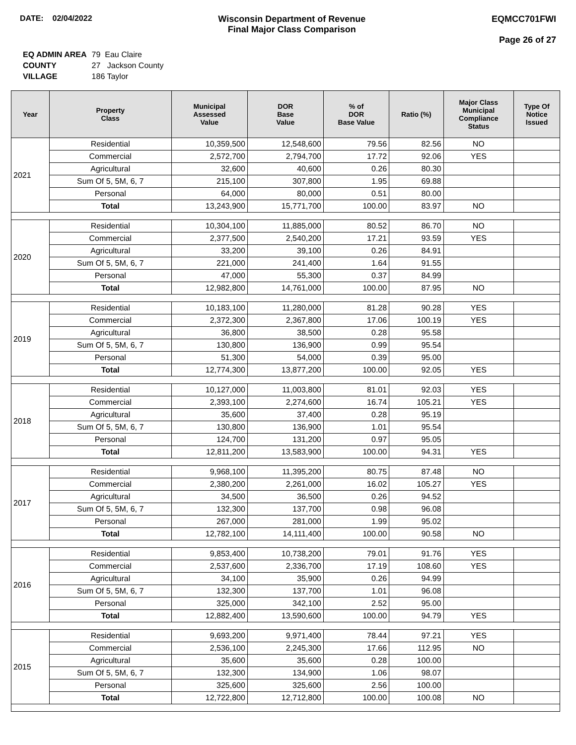DATE: 02/04/2022 Wisconsin Department of Revenue
Final Major Class Comparison
EQMCC701FWI
Page 26 of 27
| EQ ADMIN AREA | 79 Eau Claire |
| COUNTY | 27 Jackson County |
| VILLAGE | 186 Taylor |
| Year | Property Class | Municipal Assessed Value | DOR Base Value | % of DOR Base Value | Ratio (%) | Major Class Municipal Compliance Status | Type Of Notice Issued |
| --- | --- | --- | --- | --- | --- | --- | --- |
| 2021 | Residential | 10,359,500 | 12,548,600 | 79.56 | 82.56 | NO | |
| | Commercial | 2,572,700 | 2,794,700 | 17.72 | 92.06 | YES | |
| | Agricultural | 32,600 | 40,600 | 0.26 | 80.30 | | |
| | Sum Of 5, 5M, 6, 7 | 215,100 | 307,800 | 1.95 | 69.88 | | |
| | Personal | 64,000 | 80,000 | 0.51 | 80.00 | | |
| | Total | 13,243,900 | 15,771,700 | 100.00 | 83.97 | NO | |
| 2020 | Residential | 10,304,100 | 11,885,000 | 80.52 | 86.70 | NO | |
| | Commercial | 2,377,500 | 2,540,200 | 17.21 | 93.59 | YES | |
| | Agricultural | 33,200 | 39,100 | 0.26 | 84.91 | | |
| | Sum Of 5, 5M, 6, 7 | 221,000 | 241,400 | 1.64 | 91.55 | | |
| | Personal | 47,000 | 55,300 | 0.37 | 84.99 | | |
| | Total | 12,982,800 | 14,761,000 | 100.00 | 87.95 | NO | |
| 2019 | Residential | 10,183,100 | 11,280,000 | 81.28 | 90.28 | YES | |
| | Commercial | 2,372,300 | 2,367,800 | 17.06 | 100.19 | YES | |
| | Agricultural | 36,800 | 38,500 | 0.28 | 95.58 | | |
| | Sum Of 5, 5M, 6, 7 | 130,800 | 136,900 | 0.99 | 95.54 | | |
| | Personal | 51,300 | 54,000 | 0.39 | 95.00 | | |
| | Total | 12,774,300 | 13,877,200 | 100.00 | 92.05 | YES | |
| 2018 | Residential | 10,127,000 | 11,003,800 | 81.01 | 92.03 | YES | |
| | Commercial | 2,393,100 | 2,274,600 | 16.74 | 105.21 | YES | |
| | Agricultural | 35,600 | 37,400 | 0.28 | 95.19 | | |
| | Sum Of 5, 5M, 6, 7 | 130,800 | 136,900 | 1.01 | 95.54 | | |
| | Personal | 124,700 | 131,200 | 0.97 | 95.05 | | |
| | Total | 12,811,200 | 13,583,900 | 100.00 | 94.31 | YES | |
| 2017 | Residential | 9,968,100 | 11,395,200 | 80.75 | 87.48 | NO | |
| | Commercial | 2,380,200 | 2,261,000 | 16.02 | 105.27 | YES | |
| | Agricultural | 34,500 | 36,500 | 0.26 | 94.52 | | |
| | Sum Of 5, 5M, 6, 7 | 132,300 | 137,700 | 0.98 | 96.08 | | |
| | Personal | 267,000 | 281,000 | 1.99 | 95.02 | | |
| | Total | 12,782,100 | 14,111,400 | 100.00 | 90.58 | NO | |
| 2016 | Residential | 9,853,400 | 10,738,200 | 79.01 | 91.76 | YES | |
| | Commercial | 2,537,600 | 2,336,700 | 17.19 | 108.60 | YES | |
| | Agricultural | 34,100 | 35,900 | 0.26 | 94.99 | | |
| | Sum Of 5, 5M, 6, 7 | 132,300 | 137,700 | 1.01 | 96.08 | | |
| | Personal | 325,000 | 342,100 | 2.52 | 95.00 | | |
| | Total | 12,882,400 | 13,590,600 | 100.00 | 94.79 | YES | |
| 2015 | Residential | 9,693,200 | 9,971,400 | 78.44 | 97.21 | YES | |
| | Commercial | 2,536,100 | 2,245,300 | 17.66 | 112.95 | NO | |
| | Agricultural | 35,600 | 35,600 | 0.28 | 100.00 | | |
| | Sum Of 5, 5M, 6, 7 | 132,300 | 134,900 | 1.06 | 98.07 | | |
| | Personal | 325,600 | 325,600 | 2.56 | 100.00 | | |
| | Total | 12,722,800 | 12,712,800 | 100.00 | 100.08 | NO | |